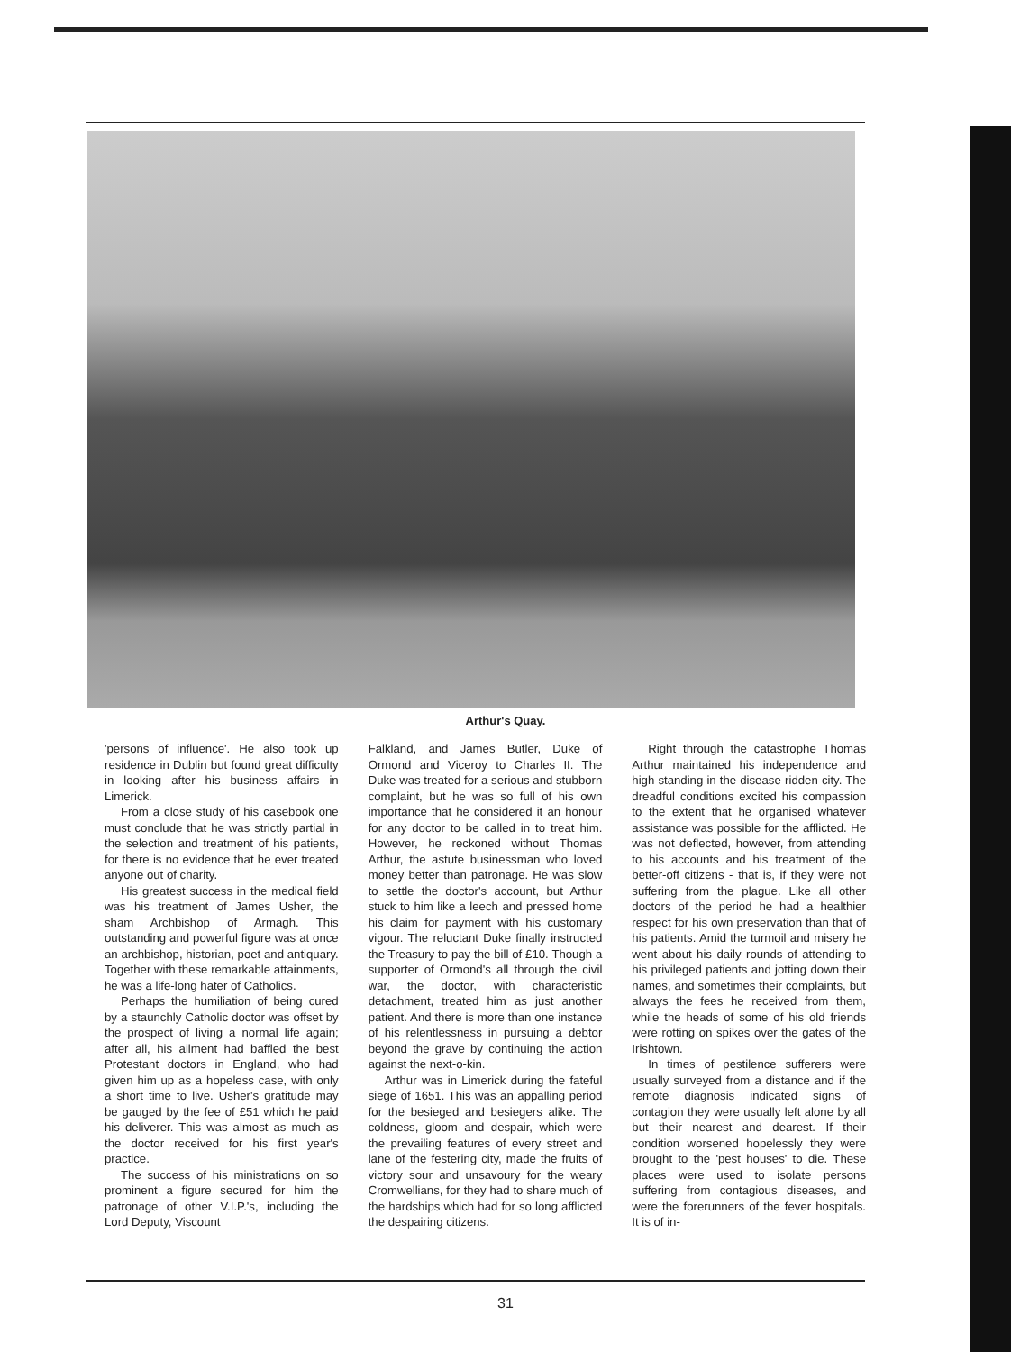Arthur's Quay.
'persons of influence'. He also took up residence in Dublin but found great difficulty in looking after his business affairs in Limerick.
From a close study of his casebook one must conclude that he was strictly partial in the selection and treatment of his patients, for there is no evidence that he ever treated anyone out of charity.
His greatest success in the medical field was his treatment of James Usher, the sham Archbishop of Armagh. This outstanding and powerful figure was at once an archbishop, historian, poet and antiquary. Together with these remarkable attainments, he was a life-long hater of Catholics.
Perhaps the humiliation of being cured by a staunchly Catholic doctor was offset by the prospect of living a normal life again; after all, his ailment had baffled the best Protestant doctors in England, who had given him up as a hopeless case, with only a short time to live. Usher's gratitude may be gauged by the fee of £51 which he paid his deliverer. This was almost as much as the doctor received for his first year's practice.
The success of his ministrations on so prominent a figure secured for him the patronage of other V.I.P.'s, including the Lord Deputy, Viscount
Falkland, and James Butler, Duke of Ormond and Viceroy to Charles II. The Duke was treated for a serious and stubborn complaint, but he was so full of his own importance that he considered it an honour for any doctor to be called in to treat him. However, he reckoned without Thomas Arthur, the astute businessman who loved money better than patronage. He was slow to settle the doctor's account, but Arthur stuck to him like a leech and pressed home his claim for payment with his customary vigour. The reluctant Duke finally instructed the Treasury to pay the bill of £10. Though a supporter of Ormond's all through the civil war, the doctor, with characteristic detachment, treated him as just another patient. And there is more than one instance of his relentlessness in pursuing a debtor beyond the grave by continuing the action against the next-o-kin.
Arthur was in Limerick during the fateful siege of 1651. This was an appalling period for the besieged and besiegers alike. The coldness, gloom and despair, which were the prevailing features of every street and lane of the festering city, made the fruits of victory sour and unsavoury for the weary Cromwellians, for they had to share much of the hardships which had for so long afflicted the despairing citizens.
Right through the catastrophe Thomas Arthur maintained his independence and high standing in the disease-ridden city. The dreadful conditions excited his compassion to the extent that he organised whatever assistance was possible for the afflicted. He was not deflected, however, from attending to his accounts and his treatment of the better-off citizens - that is, if they were not suffering from the plague. Like all other doctors of the period he had a healthier respect for his own preservation than that of his patients. Amid the turmoil and misery he went about his daily rounds of attending to his privileged patients and jotting down their names, and sometimes their complaints, but always the fees he received from them, while the heads of some of his old friends were rotting on spikes over the gates of the Irishtown.
In times of pestilence sufferers were usually surveyed from a distance and if the remote diagnosis indicated signs of contagion they were usually left alone by all but their nearest and dearest. If their condition worsened hopelessly they were brought to the 'pest houses' to die. These places were used to isolate persons suffering from contagious diseases, and were the forerunners of the fever hospitals. It is of in-
31